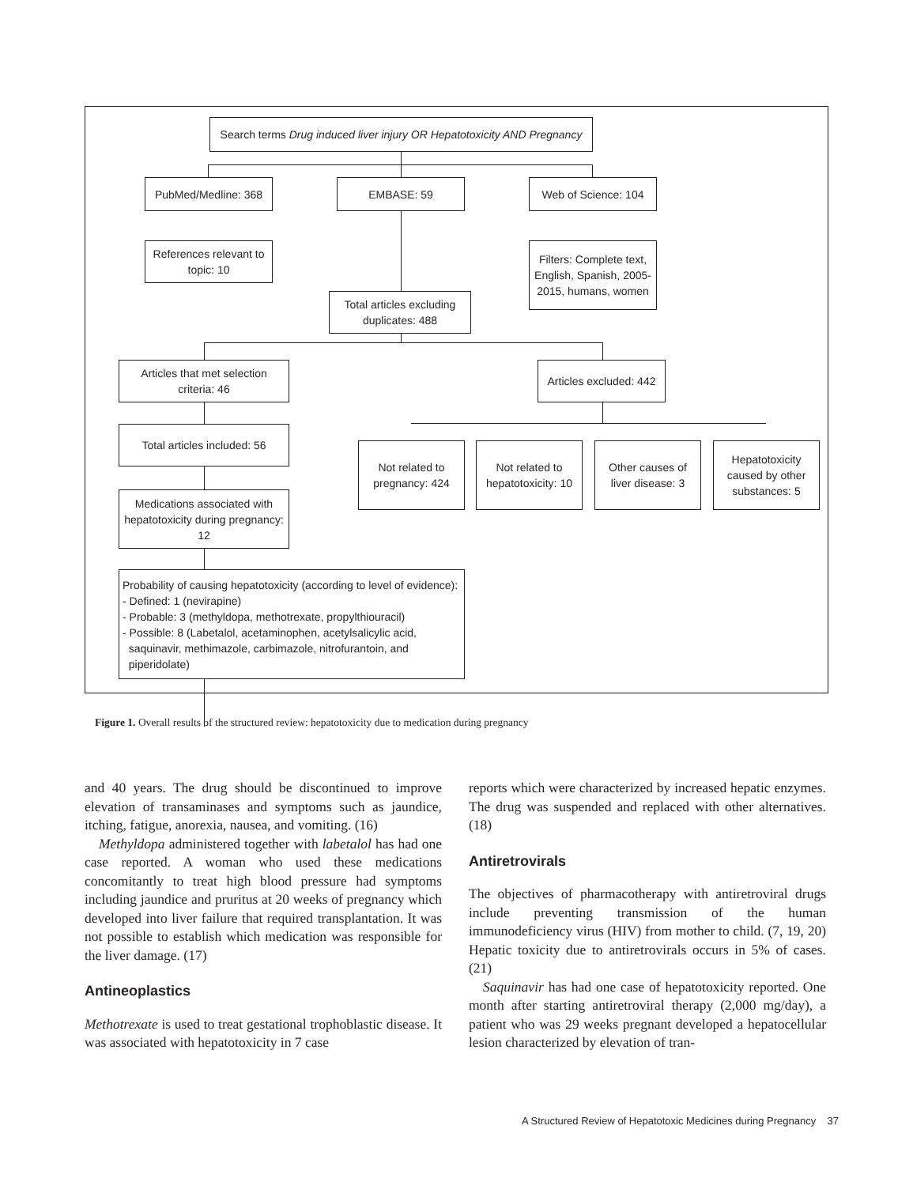Search terms Drug induced liver injury OR Hepatotoxicity AND Pregnancy
PubMed/Medline: 368 EMBASE: 59 Web of Science: 104
References relevant to topic: 10
Filters: Complete text, English, Spanish, 2005-2015, humans, women
Total articles excluding duplicates: 488
Articles that met selection criteria: 46
Articles excluded: 442
Total articles included: 56
Not related to pregnancy: 424
Not related to hepatotoxicity: 10
Other causes of liver disease: 3
Hepatotoxicity caused by other substances: 5
Medications associated with hepatotoxicity during pregnancy: 12
Probability of causing hepatotoxicity (according to level of evidence):
- Defined: 1 (nevirapine)
- Probable: 3 (methyldopa, methotrexate, propylthiouracil)
- Possible: 8 (Labetalol, acetaminophen, acetylsalicylic acid,
saquinavir, methimazole, carbimazole, nitrofurantoin, and
piperidolate)
Figure 1. Overall results of the structured review: hepatotoxicity due to medication during pregnancy
and 40 years. The drug should be discontinued to improve elevation of transaminases and symptoms such as jaundice, itching, fatigue, anorexia, nausea, and vomiting. (16)
Methyldopa administered together with labetalol has had one case reported. A woman who used these medications concomitantly to treat high blood pressure had symptoms including jaundice and pruritus at 20 weeks of pregnancy which developed into liver failure that required transplantation. It was not possible to establish which medication was responsible for the liver damage. (17)
Antineoplastics
Methotrexate is used to treat gestational trophoblastic disease. It was associated with hepatotoxicity in 7 case
reports which were characterized by increased hepatic enzymes. The drug was suspended and replaced with other alternatives. (18)
Antiretrovirals
The objectives of pharmacotherapy with antiretroviral drugs include preventing transmission of the human immunodeficiency virus (HIV) from mother to child. (7, 19, 20) Hepatic toxicity due to antiretrovirals occurs in 5% of cases. (21)
Saquinavir has had one case of hepatotoxicity reported. One month after starting antiretroviral therapy (2,000 mg/day), a patient who was 29 weeks pregnant developed a hepatocellular lesion characterized by elevation of tran-
A Structured Review of Hepatotoxic Medicines during Pregnancy 37